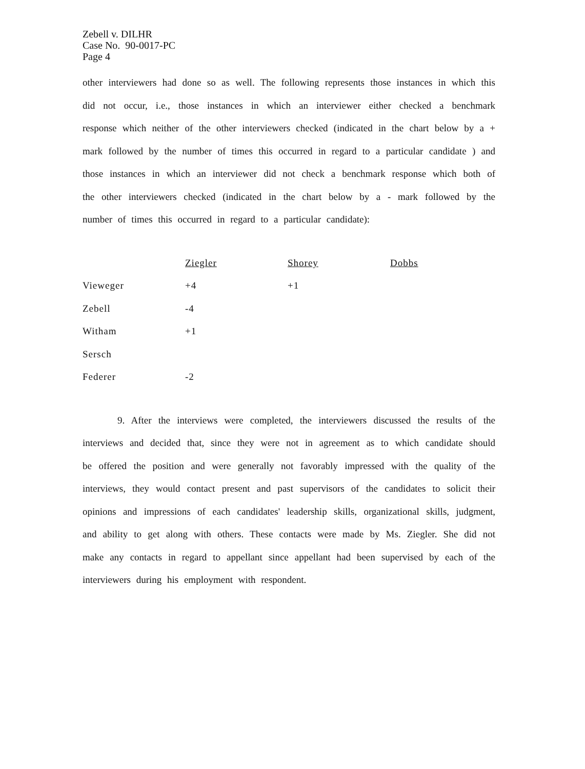Zebell v. DILHR
Case No. 90-0017-PC
Page 4
other interviewers had done so as well. The following represents those instances in which this did not occur, i.e., those instances in which an interviewer either checked a benchmark response which neither of the other interviewers checked (indicated in the chart below by a + mark followed by the number of times this occurred in regard to a particular candidate ) and those instances in which an interviewer did not check a benchmark response which both of the other interviewers checked (indicated in the chart below by a - mark followed by the number of times this occurred in regard to a particular candidate):
| | Ziegler | Shorey | Dobbs |
| Vieweger | +4 | +1 | |
| Zebell | -4 | | |
| Witham | +1 | | |
| Sersch | | | |
| Federer | -2 | | |
9. After the interviews were completed, the interviewers discussed the results of the interviews and decided that, since they were not in agreement as to which candidate should be offered the position and were generally not favorably impressed with the quality of the interviews, they would contact present and past supervisors of the candidates to solicit their opinions and impressions of each candidates' leadership skills, organizational skills, judgment, and ability to get along with others. These contacts were made by Ms. Ziegler. She did not make any contacts in regard to appellant since appellant had been supervised by each of the interviewers during his employment with respondent.